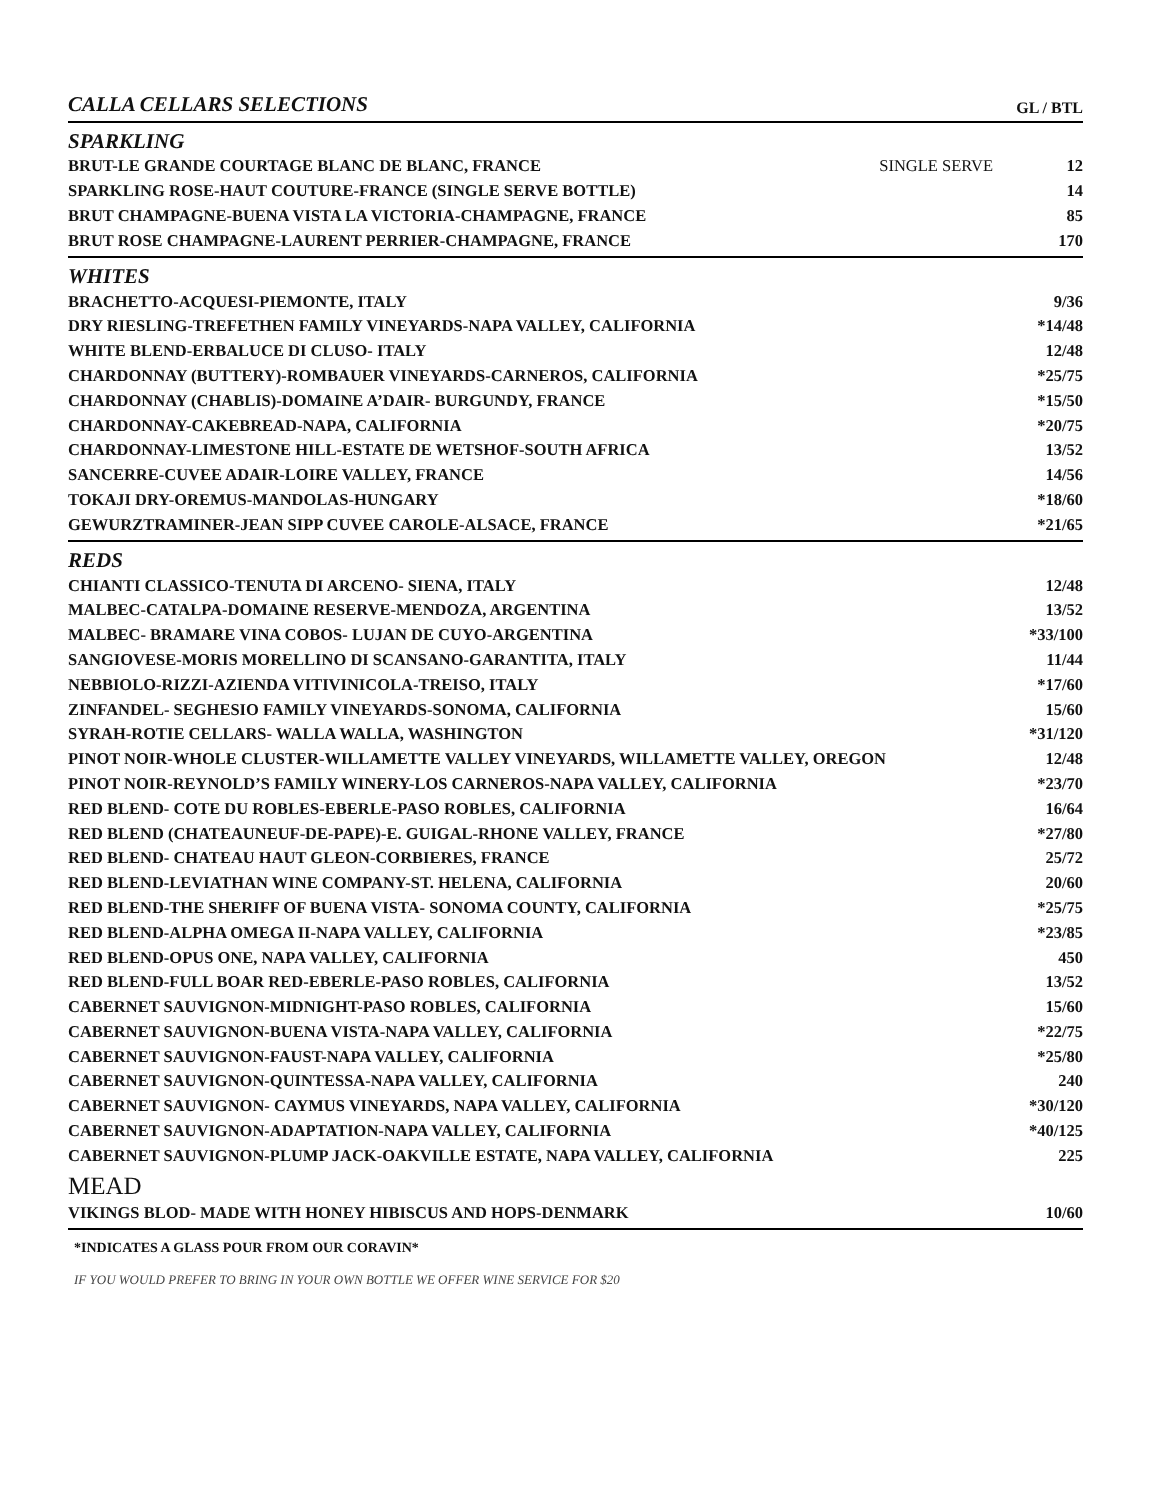CALLA CELLARS SELECTIONS
GL / BTL
SPARKLING
| BRUT-LE GRANDE COURTAGE BLANC DE BLANC, FRANCE | SINGLE SERVE | 12 |
| SPARKLING ROSE-HAUT COUTURE-FRANCE (SINGLE SERVE BOTTLE) | | 14 |
| BRUT CHAMPAGNE-BUENA VISTA LA VICTORIA-CHAMPAGNE, FRANCE | | 85 |
| BRUT ROSE CHAMPAGNE-LAURENT PERRIER-CHAMPAGNE, FRANCE | | 170 |
WHITES
| BRACHETTO-ACQUESI-PIEMONTE, ITALY | 9/36 |
| DRY RIESLING-TREFETHEN FAMILY VINEYARDS-NAPA VALLEY, CALIFORNIA | *14/48 |
| WHITE BLEND-ERBALUCE DI CLUSO- ITALY | 12/48 |
| CHARDONNAY (BUTTERY)-ROMBAUER VINEYARDS-CARNEROS, CALIFORNIA | *25/75 |
| CHARDONNAY (CHABLIS)-DOMAINE A’DAIR- BURGUNDY, FRANCE | *15/50 |
| CHARDONNAY-CAKEBREAD-NAPA, CALIFORNIA | *20/75 |
| CHARDONNAY-LIMESTONE HILL-ESTATE DE WETSHOF-SOUTH AFRICA | 13/52 |
| SANCERRE-CUVEE ADAIR-LOIRE VALLEY, FRANCE | 14/56 |
| TOKAJI DRY-OREMUS-MANDOLAS-HUNGARY | *18/60 |
| GEWURZTRAMINER-JEAN SIPP CUVEE CAROLE-ALSACE, FRANCE | *21/65 |
REDS
| CHIANTI CLASSICO-TENUTA DI ARCENO- SIENA, ITALY | 12/48 |
| MALBEC-CATALPA-DOMAINE RESERVE-MENDOZA, ARGENTINA | 13/52 |
| MALBEC- BRAMARE VINA COBOS- LUJAN DE CUYO-ARGENTINA | *33/100 |
| SANGIOVESE-MORIS MORELLINO DI SCANSANO-GARANTITA, ITALY | 11/44 |
| NEBBIOLO-RIZZI-AZIENDA VITIVINICOLA-TREISO, ITALY | *17/60 |
| ZINFANDEL- SEGHESIO FAMILY VINEYARDS-SONOMA, CALIFORNIA | 15/60 |
| SYRAH-ROTIE CELLARS- WALLA WALLA, WASHINGTON | *31/120 |
| PINOT NOIR-WHOLE CLUSTER-WILLAMETTE VALLEY VINEYARDS, WILLAMETTE VALLEY, OREGON | 12/48 |
| PINOT NOIR-REYNOLD’S FAMILY WINERY-LOS CARNEROS-NAPA VALLEY, CALIFORNIA | *23/70 |
| RED BLEND- COTE DU ROBLES-EBERLE-PASO ROBLES, CALIFORNIA | 16/64 |
| RED BLEND (CHATEAUNEUF-DE-PAPE)-E. GUIGAL-RHONE VALLEY, FRANCE | *27/80 |
| RED BLEND- CHATEAU HAUT GLEON-CORBIERES, FRANCE | 25/72 |
| RED BLEND-LEVIATHAN WINE COMPANY-ST. HELENA, CALIFORNIA | 20/60 |
| RED BLEND-THE SHERIFF OF BUENA VISTA- SONOMA COUNTY, CALIFORNIA | *25/75 |
| RED BLEND-ALPHA OMEGA II-NAPA VALLEY, CALIFORNIA | *23/85 |
| RED BLEND-OPUS ONE, NAPA VALLEY, CALIFORNIA | 450 |
| RED BLEND-FULL BOAR RED-EBERLE-PASO ROBLES, CALIFORNIA | 13/52 |
| CABERNET SAUVIGNON-MIDNIGHT-PASO ROBLES, CALIFORNIA | 15/60 |
| CABERNET SAUVIGNON-BUENA VISTA-NAPA VALLEY, CALIFORNIA | *22/75 |
| CABERNET SAUVIGNON-FAUST-NAPA VALLEY, CALIFORNIA | *25/80 |
| CABERNET SAUVIGNON-QUINTESSA-NAPA VALLEY, CALIFORNIA | 240 |
| CABERNET SAUVIGNON- CAYMUS VINEYARDS, NAPA VALLEY, CALIFORNIA | *30/120 |
| CABERNET SAUVIGNON-ADAPTATION-NAPA VALLEY, CALIFORNIA | *40/125 |
| CABERNET SAUVIGNON-PLUMP JACK-OAKVILLE ESTATE, NAPA VALLEY, CALIFORNIA | 225 |
MEAD
| VIKINGS BLOD- MADE WITH HONEY HIBISCUS AND HOPS-DENMARK | 10/60 |
*INDICATES A GLASS POUR FROM OUR CORAVIN*
IF YOU WOULD PREFER TO BRING IN YOUR OWN BOTTLE WE OFFER WINE SERVICE FOR $20